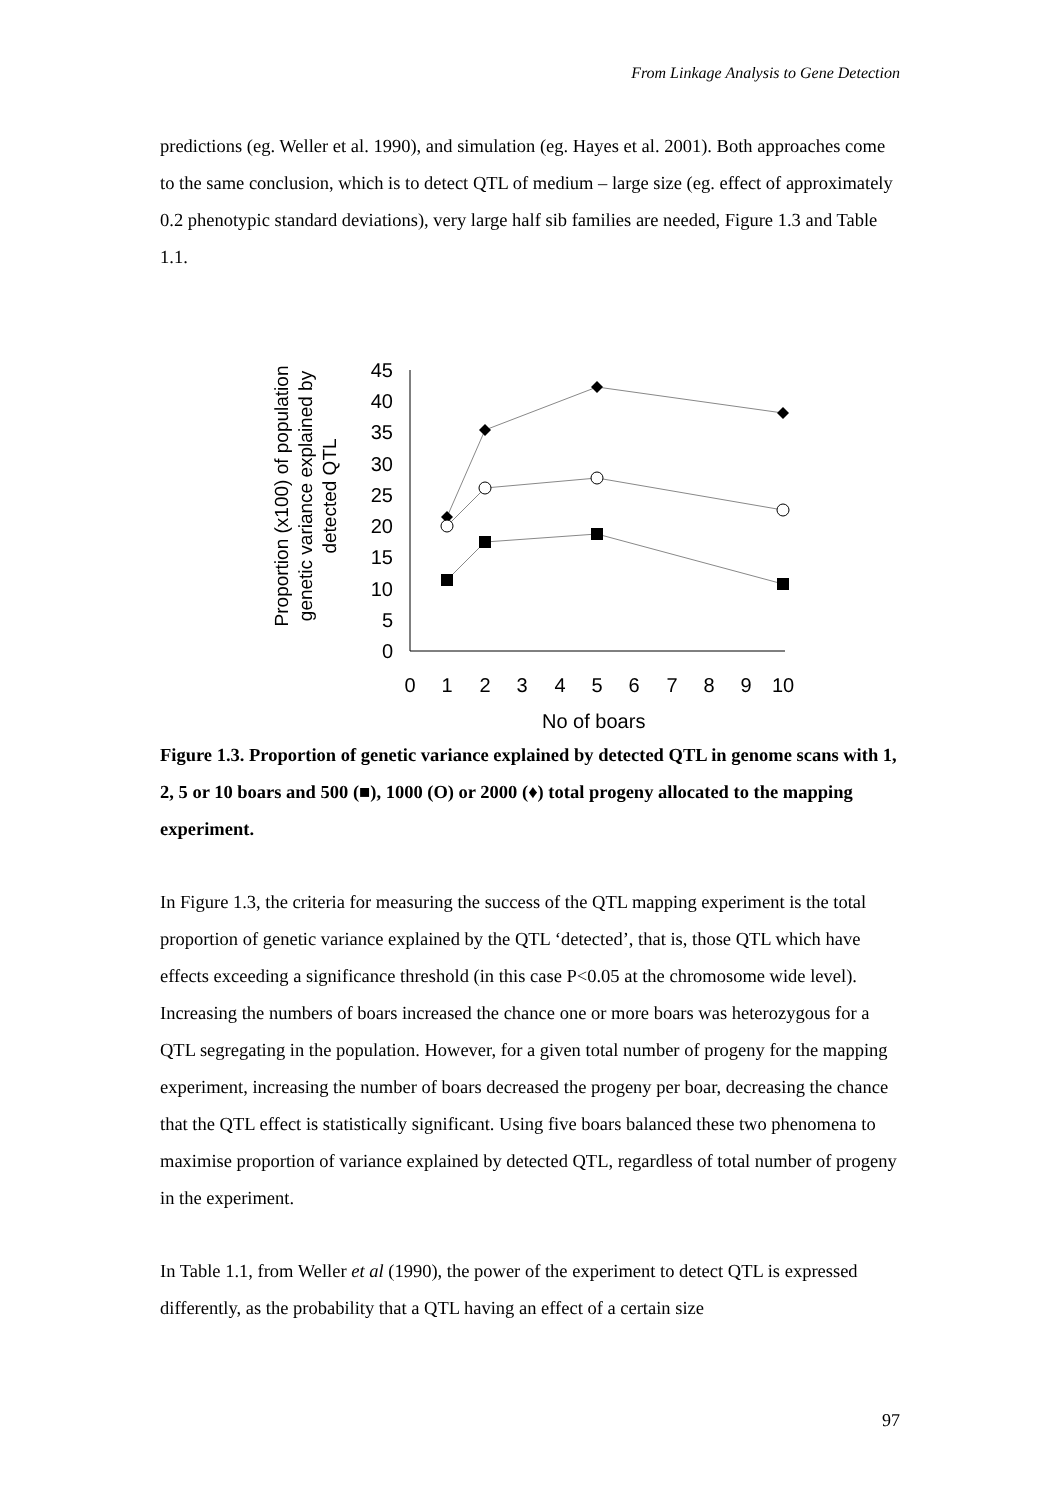From Linkage Analysis to Gene Detection
predictions (eg. Weller et al. 1990), and simulation (eg. Hayes et al. 2001). Both approaches come to the same conclusion, which is to detect QTL of medium – large size (eg. effect of approximately 0.2 phenotypic standard deviations), very large half sib families are needed, Figure 1.3 and Table 1.1.
Proportion (x100) of population genetic variance explained by detected QTL
45
40
35
30
25
20
15
10
5
0
0
1
2
3
4
5
6
7
8
9
10
No of boars
Figure 1.3. Proportion of genetic variance explained by detected QTL in genome scans with 1, 2, 5 or 10 boars and 500 (■), 1000 (O) or 2000 (♦) total progeny allocated to the mapping experiment.
In Figure 1.3, the criteria for measuring the success of the QTL mapping experiment is the total proportion of genetic variance explained by the QTL ‘detected’, that is, those QTL which have effects exceeding a significance threshold (in this case P<0.05 at the chromosome wide level). Increasing the numbers of boars increased the chance one or more boars was heterozygous for a QTL segregating in the population. However, for a given total number of progeny for the mapping experiment, increasing the number of boars decreased the progeny per boar, decreasing the chance that the QTL effect is statistically significant. Using five boars balanced these two phenomena to maximise proportion of variance explained by detected QTL, regardless of total number of progeny in the experiment.
In Table 1.1, from Weller et al (1990), the power of the experiment to detect QTL is expressed differently, as the probability that a QTL having an effect of a certain size
97